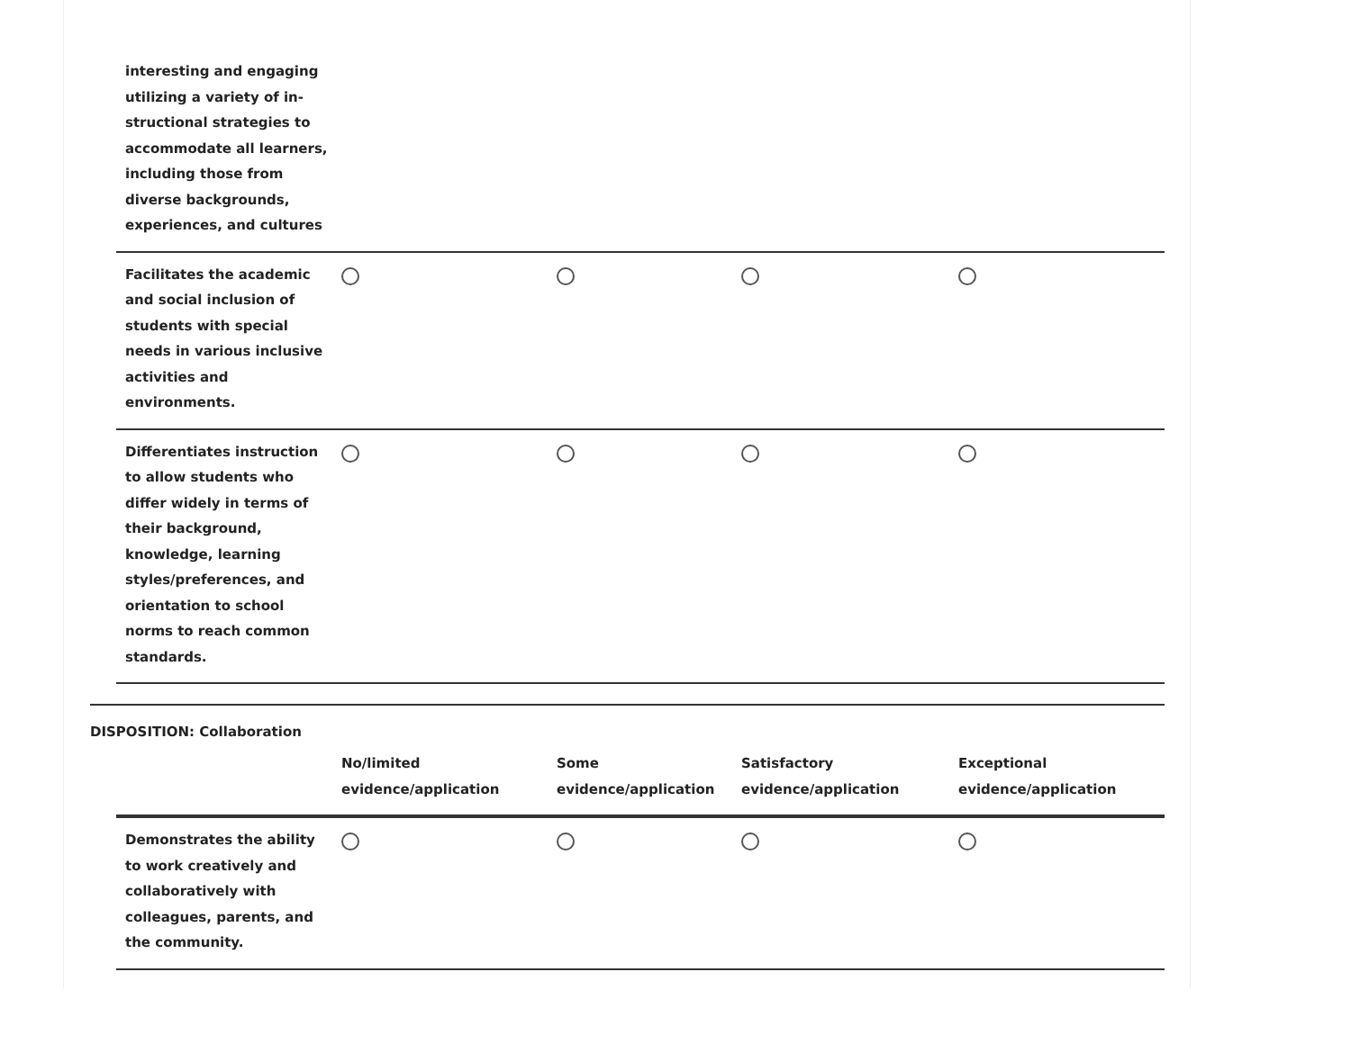| interesting and engaging utilizing a variety of in­structional strategies to accommodate all learners, including those from diverse backgrounds, experiences, and cultures | | | | |
| Facilitates the academic and social inclusion of students with special needs in various inclusive activities and environments. | | | | |
| Differentiates instruction to allow students who differ widely in terms of their background, knowledge, learning styles/preferences, and orientation to school norms to reach common standards. | | | | |
DISPOSITION: Collaboration
| | No/limited evidence/application | Some evidence/application | Satisfactory evidence/application | Exceptional evidence/application |
| --- | --- | --- | --- | --- |
| Demonstrates the ability to work creatively and collaboratively with colleagues, parents, and the community. | | | | |